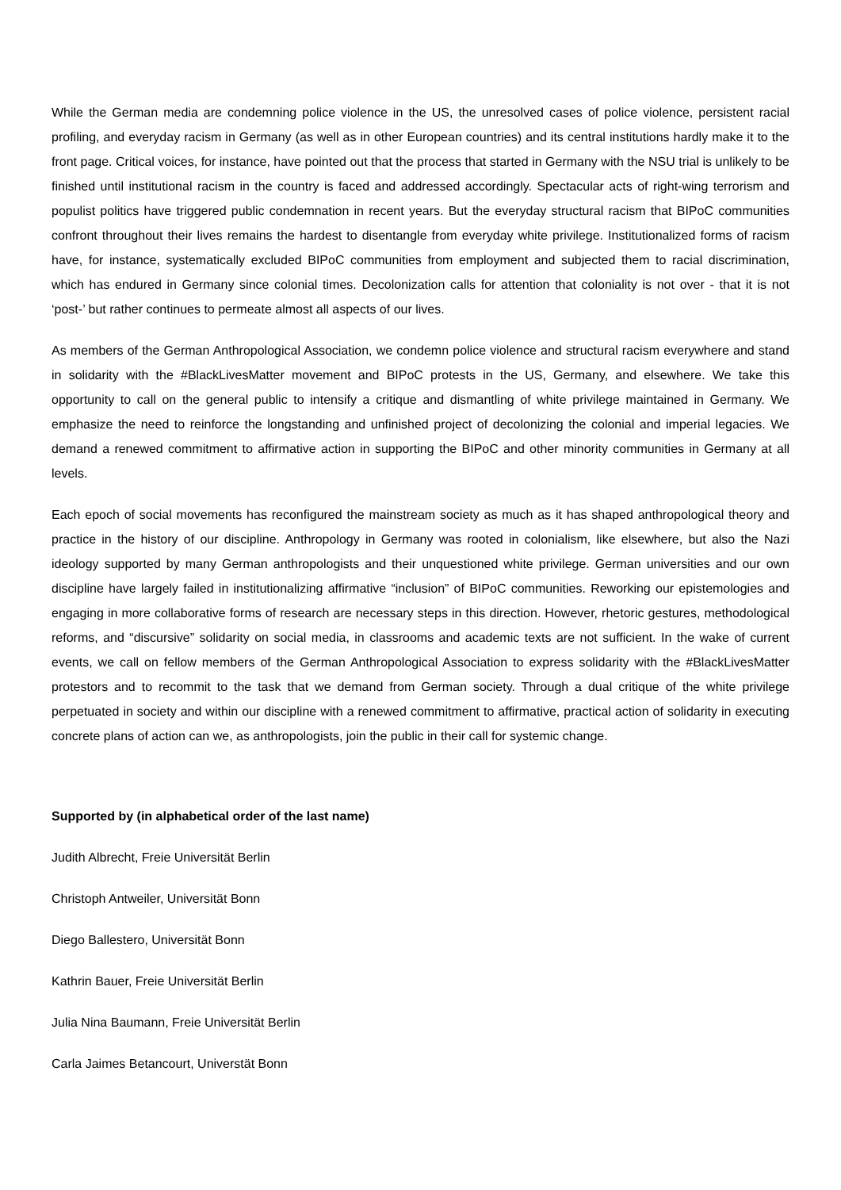While the German media are condemning police violence in the US, the unresolved cases of police violence, persistent racial profiling, and everyday racism in Germany (as well as in other European countries) and its central institutions hardly make it to the front page. Critical voices, for instance, have pointed out that the process that started in Germany with the NSU trial is unlikely to be finished until institutional racism in the country is faced and addressed accordingly. Spectacular acts of right-wing terrorism and populist politics have triggered public condemnation in recent years. But the everyday structural racism that BIPoC communities confront throughout their lives remains the hardest to disentangle from everyday white privilege. Institutionalized forms of racism have, for instance, systematically excluded BIPoC communities from employment and subjected them to racial discrimination, which has endured in Germany since colonial times. Decolonization calls for attention that coloniality is not over - that it is not ‘post-’ but rather continues to permeate almost all aspects of our lives.
As members of the German Anthropological Association, we condemn police violence and structural racism everywhere and stand in solidarity with the #BlackLivesMatter movement and BIPoC protests in the US, Germany, and elsewhere. We take this opportunity to call on the general public to intensify a critique and dismantling of white privilege maintained in Germany. We emphasize the need to reinforce the longstanding and unfinished project of decolonizing the colonial and imperial legacies. We demand a renewed commitment to affirmative action in supporting the BIPoC and other minority communities in Germany at all levels.
Each epoch of social movements has reconfigured the mainstream society as much as it has shaped anthropological theory and practice in the history of our discipline. Anthropology in Germany was rooted in colonialism, like elsewhere, but also the Nazi ideology supported by many German anthropologists and their unquestioned white privilege. German universities and our own discipline have largely failed in institutionalizing affirmative “inclusion” of BIPoC communities. Reworking our epistemologies and engaging in more collaborative forms of research are necessary steps in this direction. However, rhetoric gestures, methodological reforms, and “discursive” solidarity on social media, in classrooms and academic texts are not sufficient. In the wake of current events, we call on fellow members of the German Anthropological Association to express solidarity with the #BlackLivesMatter protestors and to recommit to the task that we demand from German society. Through a dual critique of the white privilege perpetuated in society and within our discipline with a renewed commitment to affirmative, practical action of solidarity in executing concrete plans of action can we, as anthropologists, join the public in their call for systemic change.
Supported by (in alphabetical order of the last name)
Judith Albrecht, Freie Universität Berlin
Christoph Antweiler, Universität Bonn
Diego Ballestero, Universität Bonn
Kathrin Bauer, Freie Universität Berlin
Julia Nina Baumann, Freie Universität Berlin
Carla Jaimes Betancourt, Universtät Bonn